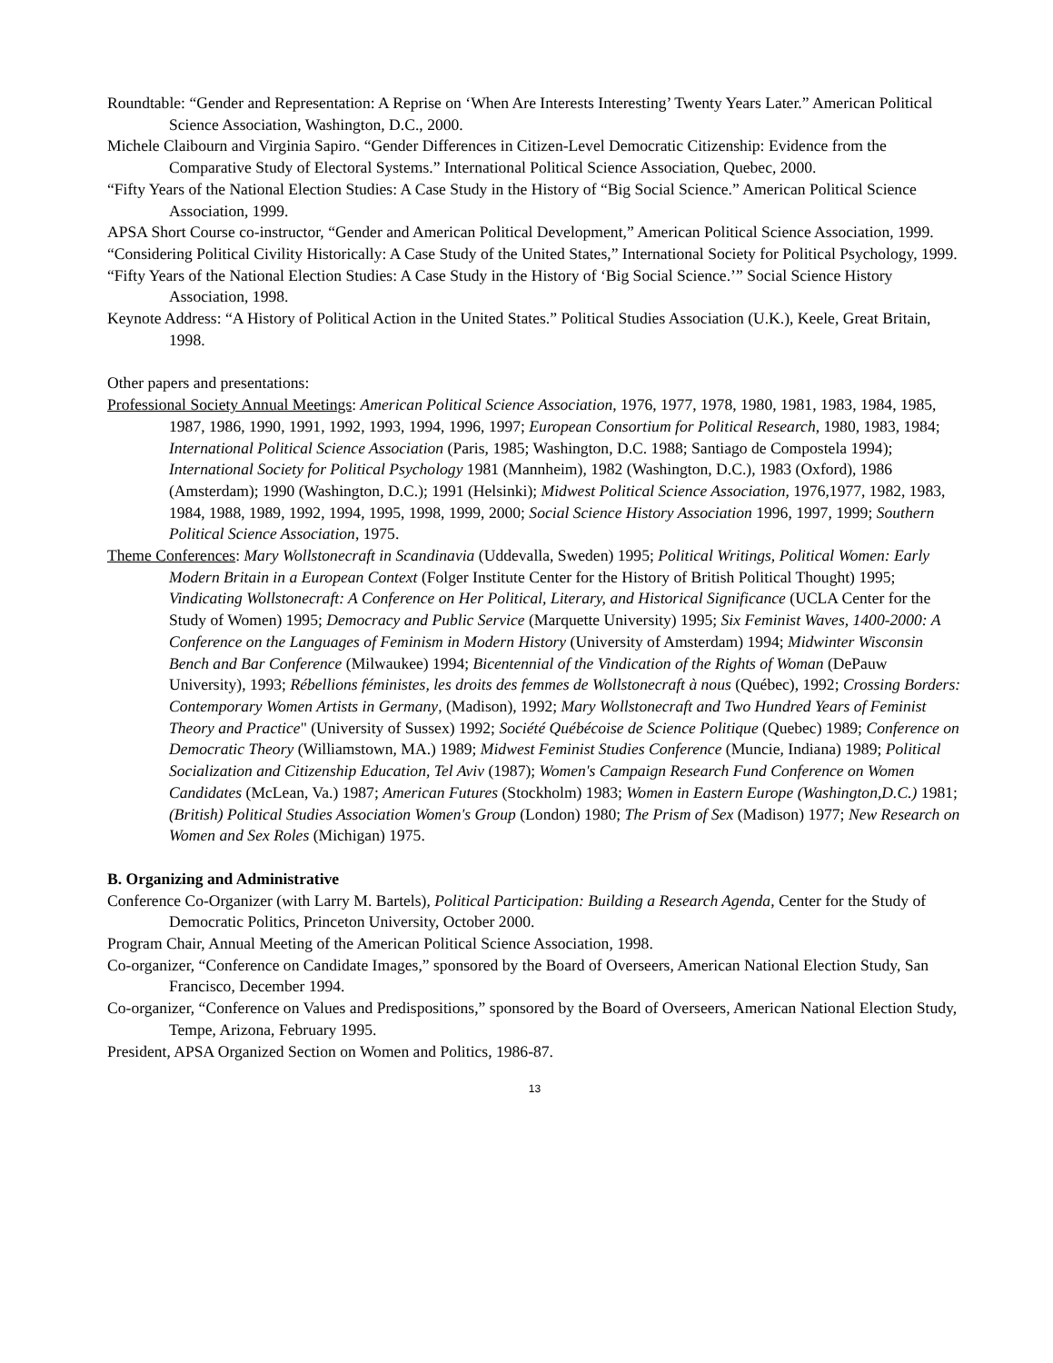Roundtable: “Gender and Representation: A Reprise on ‘When Are Interests Interesting’ Twenty Years Later.” American Political Science Association, Washington, D.C., 2000.
Michele Claibourn and Virginia Sapiro. “Gender Differences in Citizen-Level Democratic Citizenship: Evidence from the Comparative Study of Electoral Systems.” International Political Science Association, Quebec, 2000.
“Fifty Years of the National Election Studies: A Case Study in the History of “Big Social Science.” American Political Science Association, 1999.
APSA Short Course co-instructor, “Gender and American Political Development,” American Political Science Association, 1999.
“Considering Political Civility Historically: A Case Study of the United States,” International Society for Political Psychology, 1999.
“Fifty Years of the National Election Studies: A Case Study in the History of ‘Big Social Science.’” Social Science History Association, 1998.
Keynote Address: “A History of Political Action in the United States.” Political Studies Association (U.K.), Keele, Great Britain, 1998.
Other papers and presentations:
Professional Society Annual Meetings: American Political Science Association, 1976, 1977, 1978, 1980, 1981, 1983, 1984, 1985, 1987, 1986, 1990, 1991, 1992, 1993, 1994, 1996, 1997; European Consortium for Political Research, 1980, 1983, 1984; International Political Science Association (Paris, 1985; Washington, D.C. 1988; Santiago de Compostela 1994); International Society for Political Psychology 1981 (Mannheim), 1982 (Washington, D.C.), 1983 (Oxford), 1986 (Amsterdam); 1990 (Washington, D.C.); 1991 (Helsinki); Midwest Political Science Association, 1976,1977, 1982, 1983, 1984, 1988, 1989, 1992, 1994, 1995, 1998, 1999, 2000; Social Science History Association 1996, 1997, 1999; Southern Political Science Association, 1975.
Theme Conferences: Mary Wollstonecraft in Scandinavia (Uddevalla, Sweden) 1995; Political Writings, Political Women: Early Modern Britain in a European Context (Folger Institute Center for the History of British Political Thought) 1995; Vindicating Wollstonecraft: A Conference on Her Political, Literary, and Historical Significance (UCLA Center for the Study of Women) 1995; Democracy and Public Service (Marquette University) 1995; Six Feminist Waves, 1400-2000: A Conference on the Languages of Feminism in Modern History (University of Amsterdam) 1994; Midwinter Wisconsin Bench and Bar Conference (Milwaukee) 1994; Bicentennial of the Vindication of the Rights of Woman (DePauw University), 1993; Rébellions féministes, les droits des femmes de Wollstonecraft à nous (Québec), 1992; Crossing Borders: Contemporary Women Artists in Germany, (Madison), 1992; Mary Wollstonecraft and Two Hundred Years of Feminist Theory and Practice" (University of Sussex) 1992; Société Québécoise de Science Politique (Quebec) 1989; Conference on Democratic Theory (Williamstown, MA.) 1989; Midwest Feminist Studies Conference (Muncie, Indiana) 1989; Political Socialization and Citizenship Education, Tel Aviv (1987); Women's Campaign Research Fund Conference on Women Candidates (McLean, Va.) 1987; American Futures (Stockholm) 1983; Women in Eastern Europe (Washington,D.C.) 1981; (British) Political Studies Association Women's Group (London) 1980; The Prism of Sex (Madison) 1977; New Research on Women and Sex Roles (Michigan) 1975.
B. Organizing and Administrative
Conference Co-Organizer (with Larry M. Bartels), Political Participation: Building a Research Agenda, Center for the Study of Democratic Politics, Princeton University, October 2000.
Program Chair, Annual Meeting of the American Political Science Association, 1998.
Co-organizer, “Conference on Candidate Images,” sponsored by the Board of Overseers, American National Election Study, San Francisco, December 1994.
Co-organizer, “Conference on Values and Predispositions,” sponsored by the Board of Overseers, American National Election Study, Tempe, Arizona, February 1995.
President, APSA Organized Section on Women and Politics, 1986-87.
13